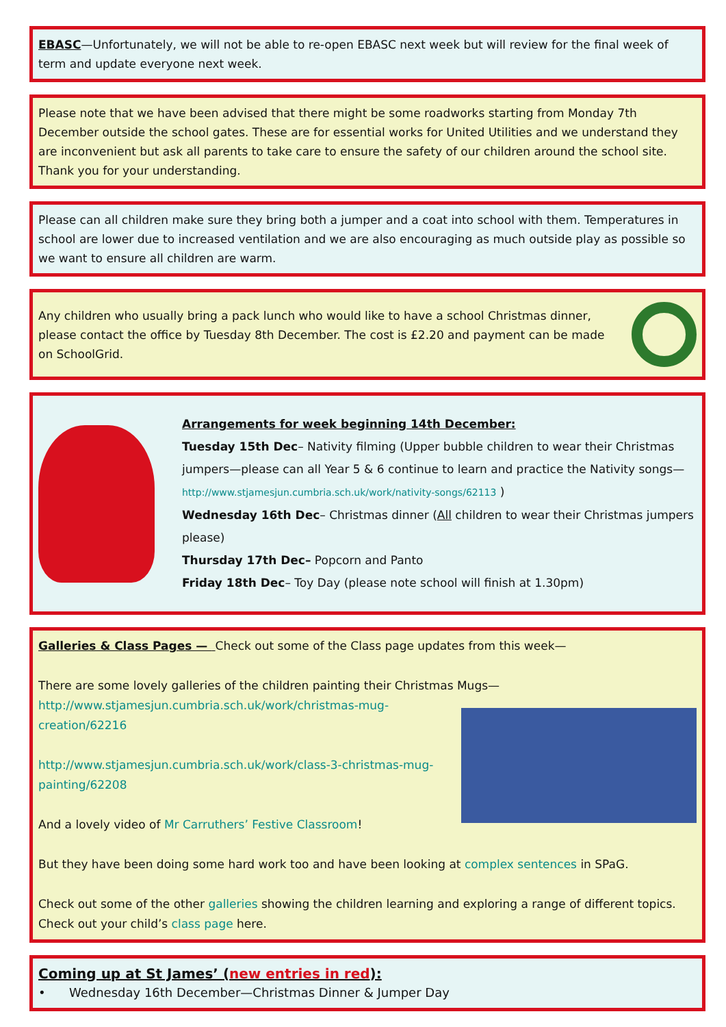EBASC—Unfortunately, we will not be able to re-open EBASC next week but will review for the final week of term and update everyone next week.
Please note that we have been advised that there might be some roadworks starting from Monday 7th December outside the school gates. These are for essential works for United Utilities and we understand they are inconvenient but ask all parents to take care to ensure the safety of our children around the school site. Thank you for your understanding.
Please can all children make sure they bring both a jumper and a coat into school with them. Temperatures in school are lower due to increased ventilation and we are also encouraging as much outside play as possible so we want to ensure all children are warm.
Any children who usually bring a pack lunch who would like to have a school Christmas dinner, please contact the office by Tuesday 8th December. The cost is £2.20 and payment can be made on SchoolGrid.
Arrangements for week beginning 14th December:
Tuesday 15th Dec– Nativity filming (Upper bubble children to wear their Christmas jumpers—please can all Year 5 & 6 continue to learn and practice the Nativity songs—http://www.stjamesjun.cumbria.sch.uk/work/nativity-songs/62113 )
Wednesday 16th Dec– Christmas dinner (All children to wear their Christmas jumpers please)
Thursday 17th Dec– Popcorn and Panto
Friday 18th Dec– Toy Day (please note school will finish at 1.30pm)
Galleries & Class Pages — Check out some of the Class page updates from this week—
There are some lovely galleries of the children painting their Christmas Mugs—
http://www.stjamesjun.cumbria.sch.uk/work/christmas-mug-creation/62216
http://www.stjamesjun.cumbria.sch.uk/work/class-3-christmas-mug-painting/62208
And a lovely video of Mr Carruthers’ Festive Classroom!
But they have been doing some hard work too and have been looking at complex sentences in SPaG.
Check out some of the other galleries showing the children learning and exploring a range of different topics. Check out your child’s class page here.
Coming up at St James’ (new entries in red):
• Wednesday 16th December—Christmas Dinner & Jumper Day